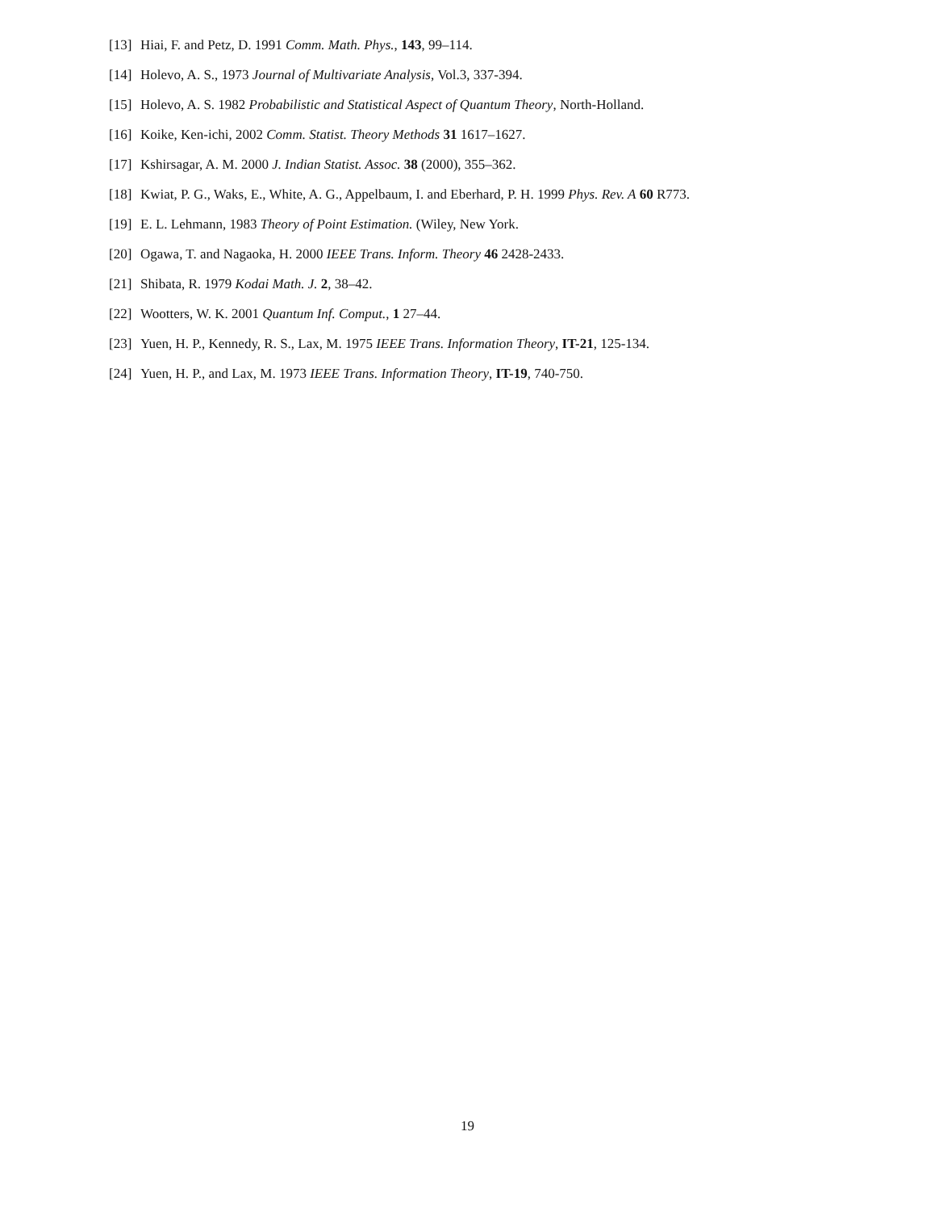[13] Hiai, F. and Petz, D. 1991 Comm. Math. Phys., 143, 99–114.
[14] Holevo, A. S., 1973 Journal of Multivariate Analysis, Vol.3, 337-394.
[15] Holevo, A. S. 1982 Probabilistic and Statistical Aspect of Quantum Theory, North-Holland.
[16] Koike, Ken-ichi, 2002 Comm. Statist. Theory Methods 31 1617–1627.
[17] Kshirsagar, A. M. 2000 J. Indian Statist. Assoc. 38 (2000), 355–362.
[18] Kwiat, P. G., Waks, E., White, A. G., Appelbaum, I. and Eberhard, P. H. 1999 Phys. Rev. A 60 R773.
[19] E. L. Lehmann, 1983 Theory of Point Estimation. (Wiley, New York.
[20] Ogawa, T. and Nagaoka, H. 2000 IEEE Trans. Inform. Theory 46 2428-2433.
[21] Shibata, R. 1979 Kodai Math. J. 2, 38–42.
[22] Wootters, W. K. 2001 Quantum Inf. Comput., 1 27–44.
[23] Yuen, H. P., Kennedy, R. S., Lax, M. 1975 IEEE Trans. Information Theory, IT-21, 125-134.
[24] Yuen, H. P., and Lax, M. 1973 IEEE Trans. Information Theory, IT-19, 740-750.
19